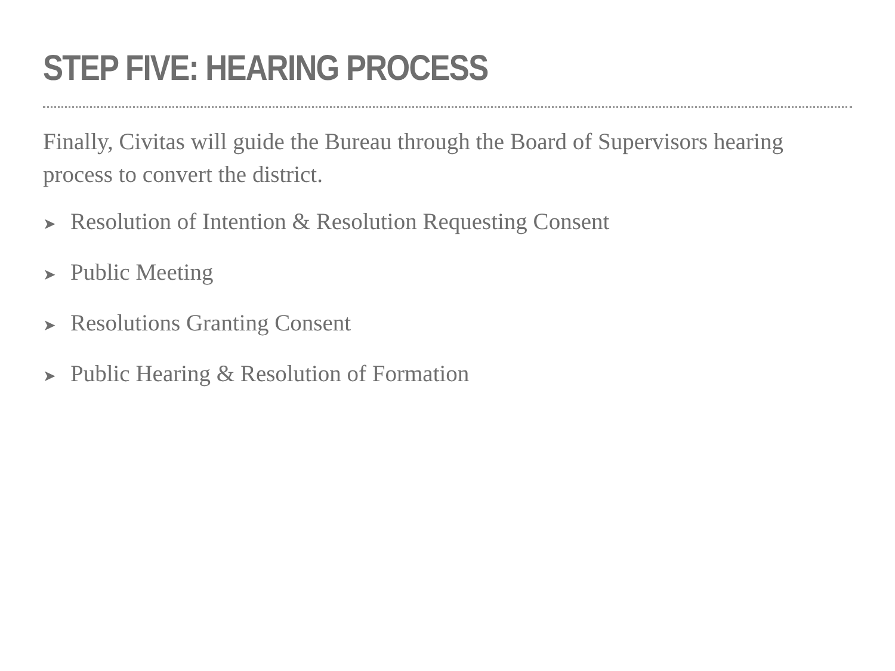STEP FIVE: HEARING PROCESS
Finally, Civitas will guide the Bureau through the Board of Supervisors hearing process to convert the district.
➤ Resolution of Intention & Resolution Requesting Consent
➤ Public Meeting
➤ Resolutions Granting Consent
➤ Public Hearing & Resolution of Formation